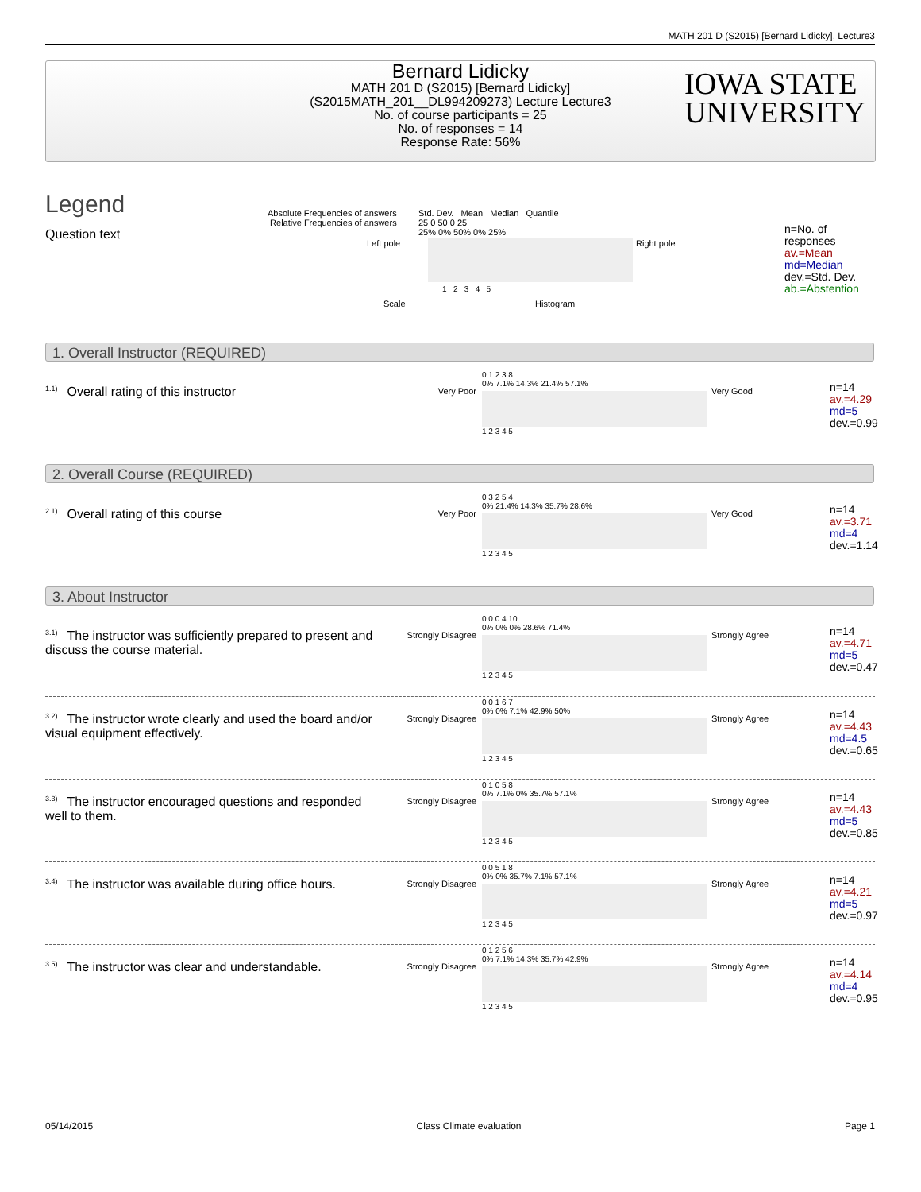MATH 201 D (S2015) [Bernard Lidicky], Lecture3
Bernard Lidicky
MATH 201 D (S2015) [Bernard Lidicky]
(S2015MATH_201__DL994209273) Lecture Lecture3
No. of course participants = 25
No. of responses = 14
Response Rate: 56%
IOWA STATE
UNIVERSITY
Legend
Question text
Absolute Frequencies of answers
Relative Frequencies of answers
Std. Dev. Mean Median Quantile
25 0 50 0 25
25% 0% 50% 0% 25%
Left pole Right pole
1 2 3 4 5
Scale Histogram
n=No. of responses
av.=Mean
md=Median
dev.=Std. Dev.
ab.=Abstention
1. Overall Instructor (REQUIRED)
1.1) Overall rating of this instructor Very Poor
0 1 2 3 8
0% 7.1% 14.3% 21.4% 57.1%
1 2 3 4 5
Very Good
n=14
av.=4.29
md=5
dev.=0.99
2. Overall Course (REQUIRED)
2.1) Overall rating of this course Very Poor
0 3 2 5 4
0% 21.4% 14.3% 35.7% 28.6%
1 2 3 4 5
Very Good
n=14
av.=3.71
md=4
dev.=1.14
3. About Instructor
3.1) The instructor was sufficiently prepared to present and discuss the course material.
Strongly Disagree
0 0 0 4 10
0% 0% 0% 28.6% 71.4%
1 2 3 4 5
Strongly Agree
n=14
av.=4.71
md=5
dev.=0.47
3.2) The instructor wrote clearly and used the board and/or visual equipment effectively.
Strongly Disagree
0 0 1 6 7
0% 0% 7.1% 42.9% 50%
1 2 3 4 5
Strongly Agree
n=14
av.=4.43
md=4.5
dev.=0.65
3.3) The instructor encouraged questions and responded well to them.
Strongly Disagree
0 1 0 5 8
0% 7.1% 0% 35.7% 57.1%
1 2 3 4 5
Strongly Agree
n=14
av.=4.43
md=5
dev.=0.85
3.4) The instructor was available during office hours.
Strongly Disagree
0 0 5 1 8
0% 0% 35.7% 7.1% 57.1%
1 2 3 4 5
Strongly Agree
n=14
av.=4.21
md=5
dev.=0.97
3.5) The instructor was clear and understandable.
Strongly Disagree
0 1 2 5 6
0% 7.1% 14.3% 35.7% 42.9%
1 2 3 4 5
Strongly Agree
n=14
av.=4.14
md=4
dev.=0.95
05/14/2015 Class Climate evaluation Page 1